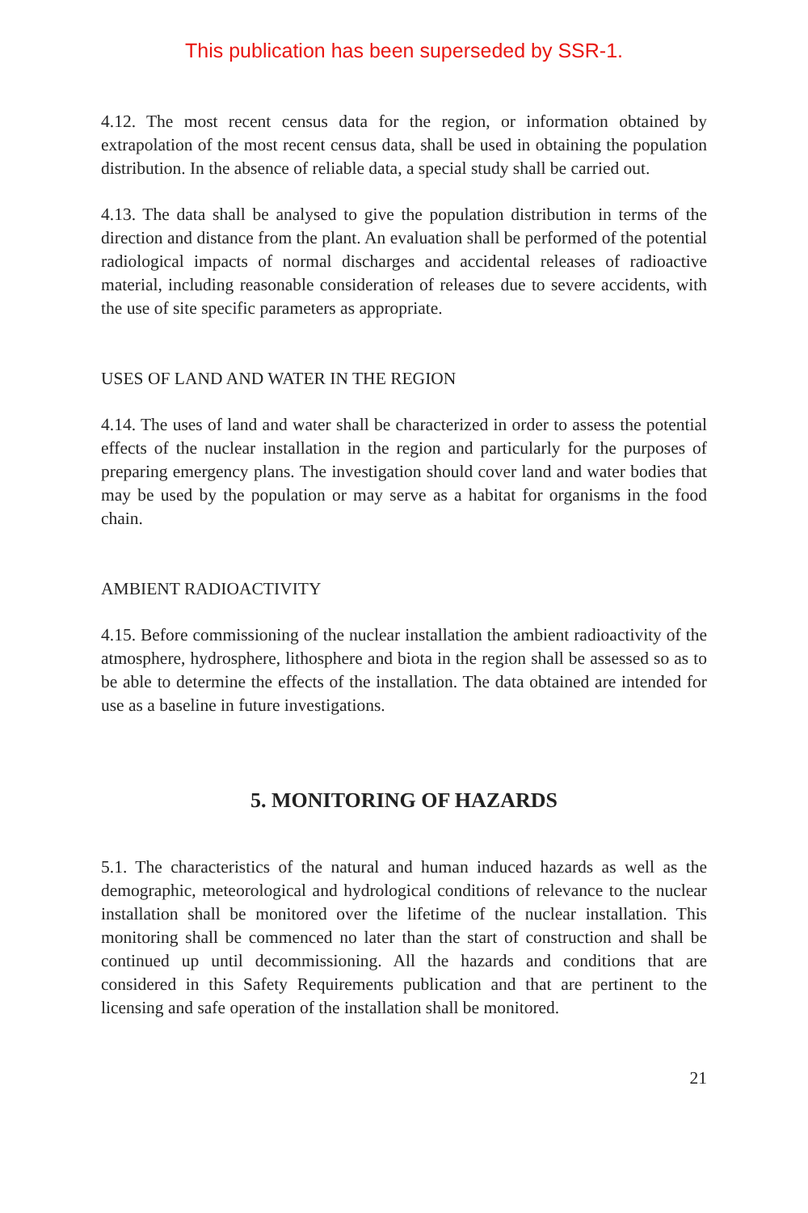This publication has been superseded by SSR-1.
4.12. The most recent census data for the region, or information obtained by extrapolation of the most recent census data, shall be used in obtaining the population distribution. In the absence of reliable data, a special study shall be carried out.
4.13. The data shall be analysed to give the population distribution in terms of the direction and distance from the plant. An evaluation shall be performed of the potential radiological impacts of normal discharges and accidental releases of radioactive material, including reasonable consideration of releases due to severe accidents, with the use of site specific parameters as appropriate.
USES OF LAND AND WATER IN THE REGION
4.14. The uses of land and water shall be characterized in order to assess the potential effects of the nuclear installation in the region and particularly for the purposes of preparing emergency plans. The investigation should cover land and water bodies that may be used by the population or may serve as a habitat for organisms in the food chain.
AMBIENT RADIOACTIVITY
4.15. Before commissioning of the nuclear installation the ambient radioactivity of the atmosphere, hydrosphere, lithosphere and biota in the region shall be assessed so as to be able to determine the effects of the installation. The data obtained are intended for use as a baseline in future investigations.
5. MONITORING OF HAZARDS
5.1. The characteristics of the natural and human induced hazards as well as the demographic, meteorological and hydrological conditions of relevance to the nuclear installation shall be monitored over the lifetime of the nuclear installation. This monitoring shall be commenced no later than the start of construction and shall be continued up until decommissioning. All the hazards and conditions that are considered in this Safety Requirements publication and that are pertinent to the licensing and safe operation of the installation shall be monitored.
21